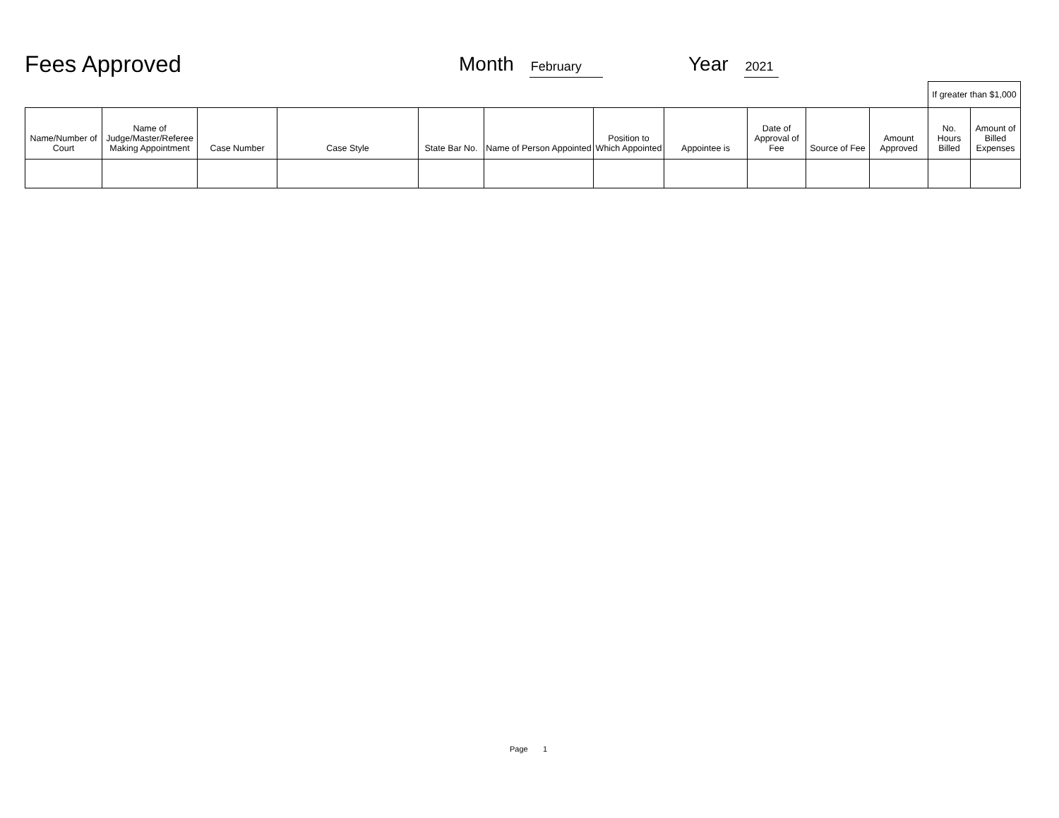Fees Approved
Month February
Year 2021
| | | | | | | | | | | | If greater than $1,000 | |
| Name/Number of Court | Name of Judge/Master/Referee Making Appointment | Case Number | Case Style | State Bar No. | Name of Person Appointed | Position to Which Appointed | Appointee is | Date of Approval of Fee | Source of Fee | Amount Approved | No. Hours Billed | Amount of Billed Expenses |
Page 1